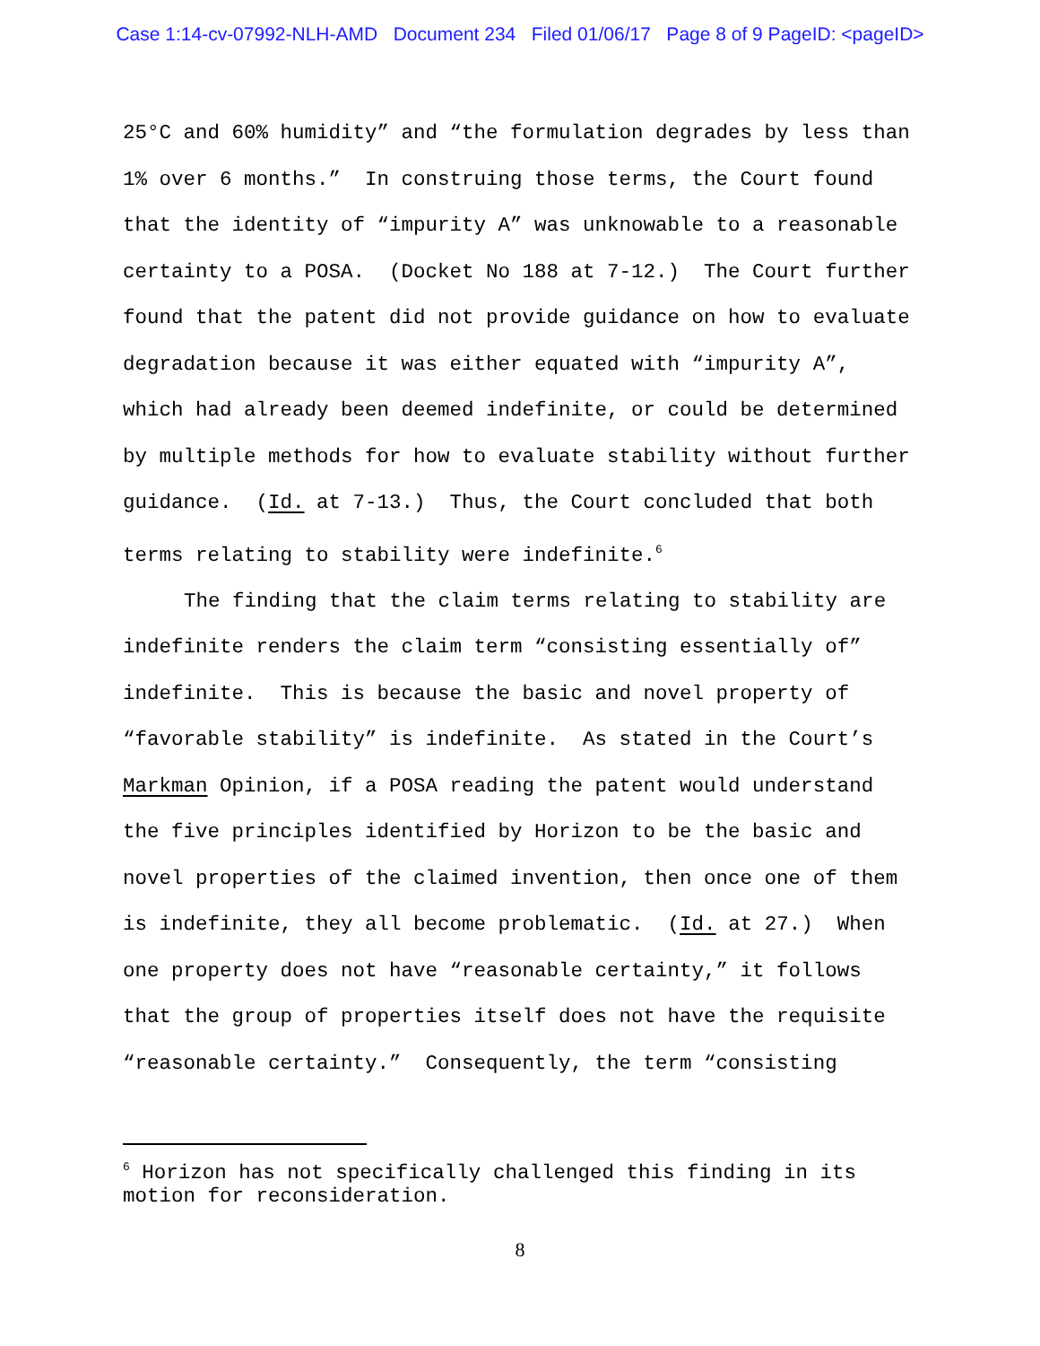Case 1:14-cv-07992-NLH-AMD Document 234 Filed 01/06/17 Page 8 of 9 PageID: <pageID>
25°C and 60% humidity” and “the formulation degrades by less than 1% over 6 months.” In construing those terms, the Court found that the identity of “impurity A” was unknowable to a reasonable certainty to a POSA. (Docket No 188 at 7-12.) The Court further found that the patent did not provide guidance on how to evaluate degradation because it was either equated with “impurity A”, which had already been deemed indefinite, or could be determined by multiple methods for how to evaluate stability without further guidance. (Id. at 7-13.) Thus, the Court concluded that both terms relating to stability were indefinite.<sup>6</sup>
The finding that the claim terms relating to stability are indefinite renders the claim term “consisting essentially of” indefinite. This is because the basic and novel property of “favorable stability” is indefinite. As stated in the Court’s Markman Opinion, if a POSA reading the patent would understand the five principles identified by Horizon to be the basic and novel properties of the claimed invention, then once one of them is indefinite, they all become problematic. (Id. at 27.) When one property does not have “reasonable certainty,” it follows that the group of properties itself does not have the requisite “reasonable certainty.” Consequently, the term “consisting
<sup>6</sup> Horizon has not specifically challenged this finding in its motion for reconsideration.
8